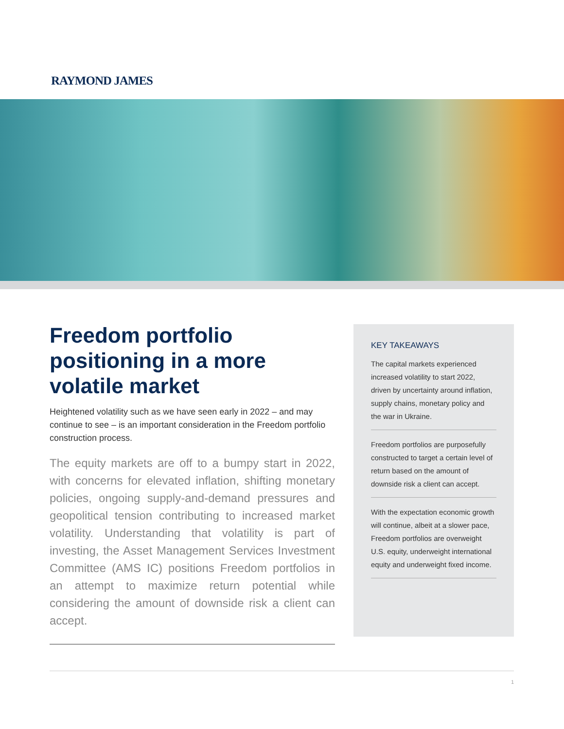RAYMOND JAMES
Freedom portfolio positioning in a more volatile market
Heightened volatility such as we have seen early in 2022 – and may continue to see – is an important consideration in the Freedom portfolio construction process.
The equity markets are off to a bumpy start in 2022, with concerns for elevated inflation, shifting monetary policies, ongoing supply-and-demand pressures and geopolitical tension contributing to increased market volatility. Understanding that volatility is part of investing, the Asset Management Services Investment Committee (AMS IC) positions Freedom portfolios in an attempt to maximize return potential while considering the amount of downside risk a client can accept.
KEY TAKEAWAYS
The capital markets experienced increased volatility to start 2022, driven by uncertainty around inflation, supply chains, monetary policy and the war in Ukraine.
Freedom portfolios are purposefully constructed to target a certain level of return based on the amount of downside risk a client can accept.
With the expectation economic growth will continue, albeit at a slower pace, Freedom portfolios are overweight U.S. equity, underweight international equity and underweight fixed income.
1